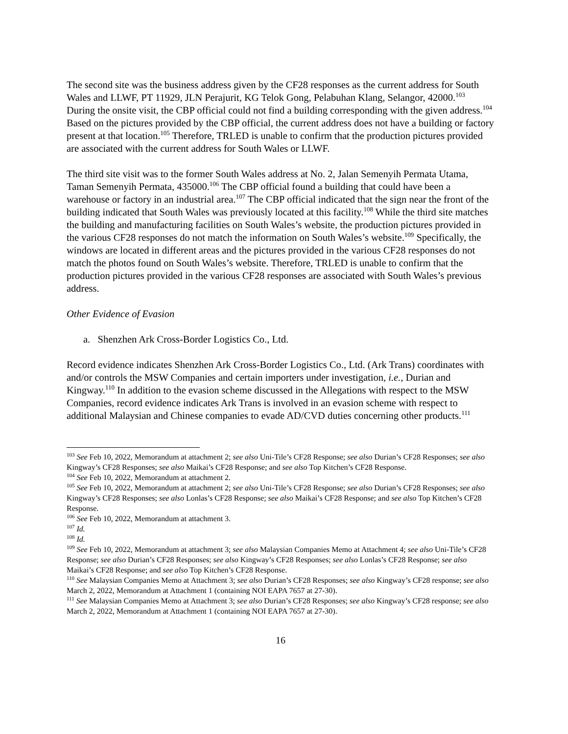The second site was the business address given by the CF28 responses as the current address for South Wales and LLWF, PT 11929, JLN Perajurit, KG Telok Gong, Pelabuhan Klang, Selangor, 42000.<sup>103</sup> During the onsite visit, the CBP official could not find a building corresponding with the given address.<sup>104</sup> Based on the pictures provided by the CBP official, the current address does not have a building or factory present at that location.<sup>105</sup> Therefore, TRLED is unable to confirm that the production pictures provided are associated with the current address for South Wales or LLWF.
The third site visit was to the former South Wales address at No. 2, Jalan Semenyih Permata Utama, Taman Semenyih Permata, 435000.<sup>106</sup> The CBP official found a building that could have been a warehouse or factory in an industrial area.<sup>107</sup> The CBP official indicated that the sign near the front of the building indicated that South Wales was previously located at this facility.<sup>108</sup> While the third site matches the building and manufacturing facilities on South Wales’s website, the production pictures provided in the various CF28 responses do not match the information on South Wales’s website.<sup>109</sup> Specifically, the windows are located in different areas and the pictures provided in the various CF28 responses do not match the photos found on South Wales’s website. Therefore, TRLED is unable to confirm that the production pictures provided in the various CF28 responses are associated with South Wales’s previous address.
Other Evidence of Evasion
a. Shenzhen Ark Cross-Border Logistics Co., Ltd.
Record evidence indicates Shenzhen Ark Cross-Border Logistics Co., Ltd. (Ark Trans) coordinates with and/or controls the MSW Companies and certain importers under investigation, i.e., Durian and Kingway.<sup>110</sup> In addition to the evasion scheme discussed in the Allegations with respect to the MSW Companies, record evidence indicates Ark Trans is involved in an evasion scheme with respect to additional Malaysian and Chinese companies to evade AD/CVD duties concerning other products.<sup>111</sup>
<sup>103</sup> See Feb 10, 2022, Memorandum at attachment 2; see also Uni-Tile’s CF28 Response; see also Durian’s CF28 Responses; see also Kingway’s CF28 Responses; see also Maikai’s CF28 Response; and see also Top Kitchen’s CF28 Response.
<sup>104</sup> See Feb 10, 2022, Memorandum at attachment 2.
<sup>105</sup> See Feb 10, 2022, Memorandum at attachment 2; see also Uni-Tile’s CF28 Response; see also Durian’s CF28 Responses; see also Kingway’s CF28 Responses; see also Lonlas’s CF28 Response; see also Maikai’s CF28 Response; and see also Top Kitchen’s CF28 Response.
<sup>106</sup> See Feb 10, 2022, Memorandum at attachment 3.
<sup>107</sup> Id.
<sup>108</sup> Id.
<sup>109</sup> See Feb 10, 2022, Memorandum at attachment 3; see also Malaysian Companies Memo at Attachment 4; see also Uni-Tile’s CF28 Response; see also Durian’s CF28 Responses; see also Kingway’s CF28 Responses; see also Lonlas’s CF28 Response; see also Maikai’s CF28 Response; and see also Top Kitchen’s CF28 Response.
<sup>110</sup> See Malaysian Companies Memo at Attachment 3; see also Durian’s CF28 Responses; see also Kingway’s CF28 response; see also March 2, 2022, Memorandum at Attachment 1 (containing NOI EAPA 7657 at 27-30).
<sup>111</sup> See Malaysian Companies Memo at Attachment 3; see also Durian’s CF28 Responses; see also Kingway’s CF28 response; see also March 2, 2022, Memorandum at Attachment 1 (containing NOI EAPA 7657 at 27-30).
16